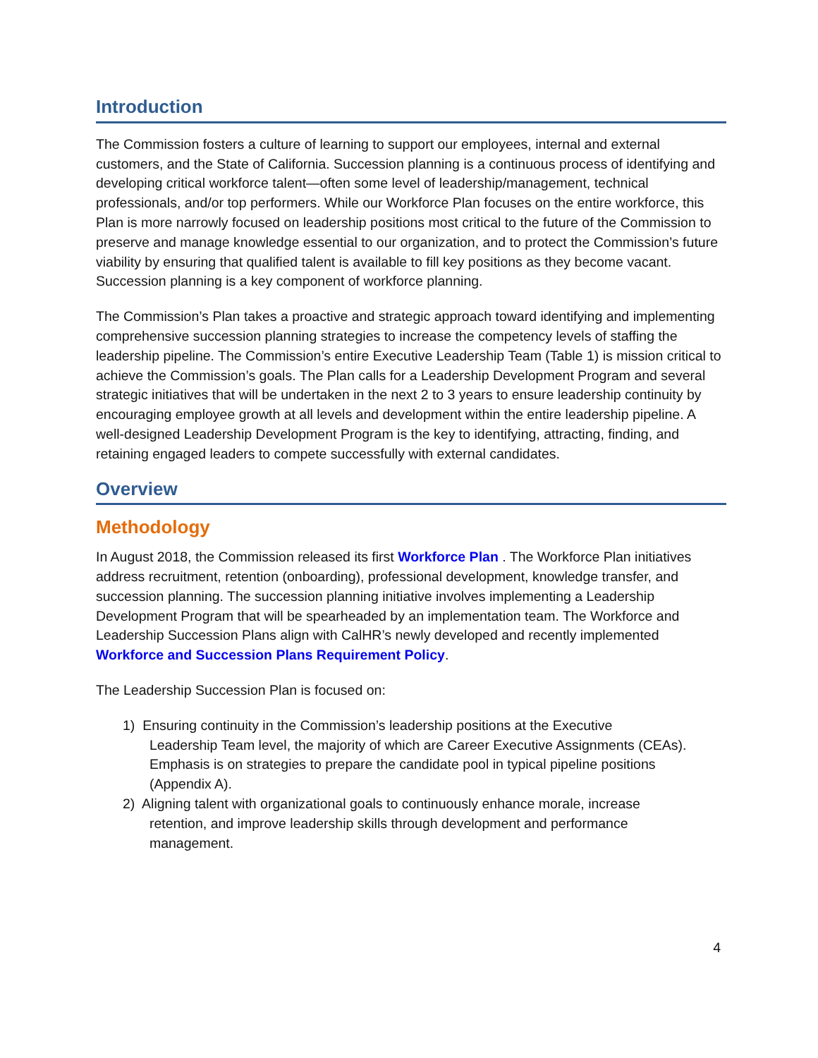Introduction
The Commission fosters a culture of learning to support our employees, internal and external customers, and the State of California. Succession planning is a continuous process of identifying and developing critical workforce talent—often some level of leadership/management, technical professionals, and/or top performers. While our Workforce Plan focuses on the entire workforce, this Plan is more narrowly focused on leadership positions most critical to the future of the Commission to preserve and manage knowledge essential to our organization, and to protect the Commission’s future viability by ensuring that qualified talent is available to fill key positions as they become vacant. Succession planning is a key component of workforce planning.
The Commission’s Plan takes a proactive and strategic approach toward identifying and implementing comprehensive succession planning strategies to increase the competency levels of staffing the leadership pipeline. The Commission’s entire Executive Leadership Team (Table 1) is mission critical to achieve the Commission’s goals. The Plan calls for a Leadership Development Program and several strategic initiatives that will be undertaken in the next 2 to 3 years to ensure leadership continuity by encouraging employee growth at all levels and development within the entire leadership pipeline. A well-designed Leadership Development Program is the key to identifying, attracting, finding, and retaining engaged leaders to compete successfully with external candidates.
Overview
Methodology
In August 2018, the Commission released its first Workforce Plan . The Workforce Plan initiatives address recruitment, retention (onboarding), professional development, knowledge transfer, and succession planning. The succession planning initiative involves implementing a Leadership Development Program that will be spearheaded by an implementation team. The Workforce and Leadership Succession Plans align with CalHR’s newly developed and recently implemented Workforce and Succession Plans Requirement Policy.
The Leadership Succession Plan is focused on:
1) Ensuring continuity in the Commission’s leadership positions at the Executive
Leadership Team level, the majority of which are Career Executive Assignments (CEAs).
Emphasis is on strategies to prepare the candidate pool in typical pipeline positions
(Appendix A).
2) Aligning talent with organizational goals to continuously enhance morale, increase
retention, and improve leadership skills through development and performance
management.
4